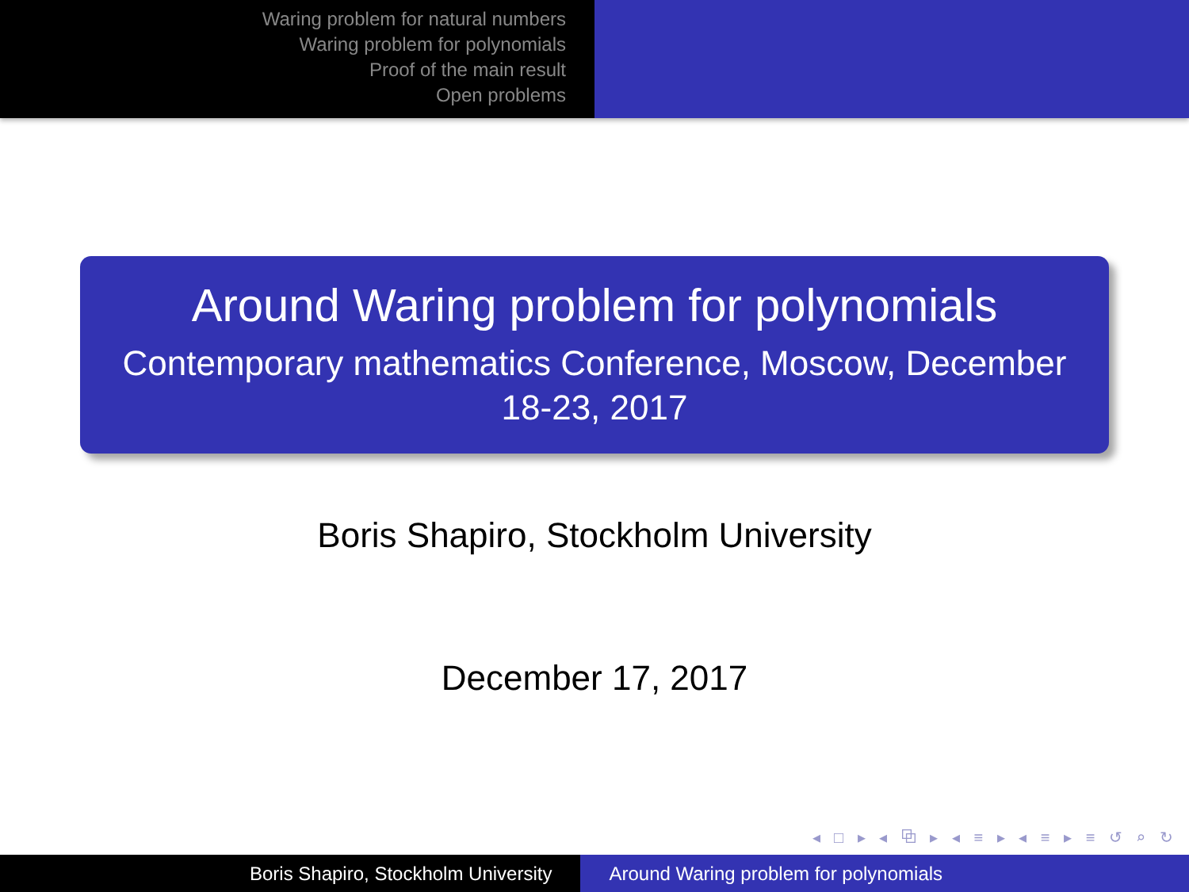Waring problem for natural numbers
Waring problem for polynomials
Proof of the main result
Open problems
Around Waring problem for polynomials
Contemporary mathematics Conference, Moscow, December 18-23, 2017
Boris Shapiro, Stockholm University
December 17, 2017
◂ □ ▸ ◂ ⧉ ▸ ◂ ≡ ▸ ◂ ≡ ▸ ≡ ↺ ⌕ ↻
Boris Shapiro, Stockholm University Around Waring problem for polynomials